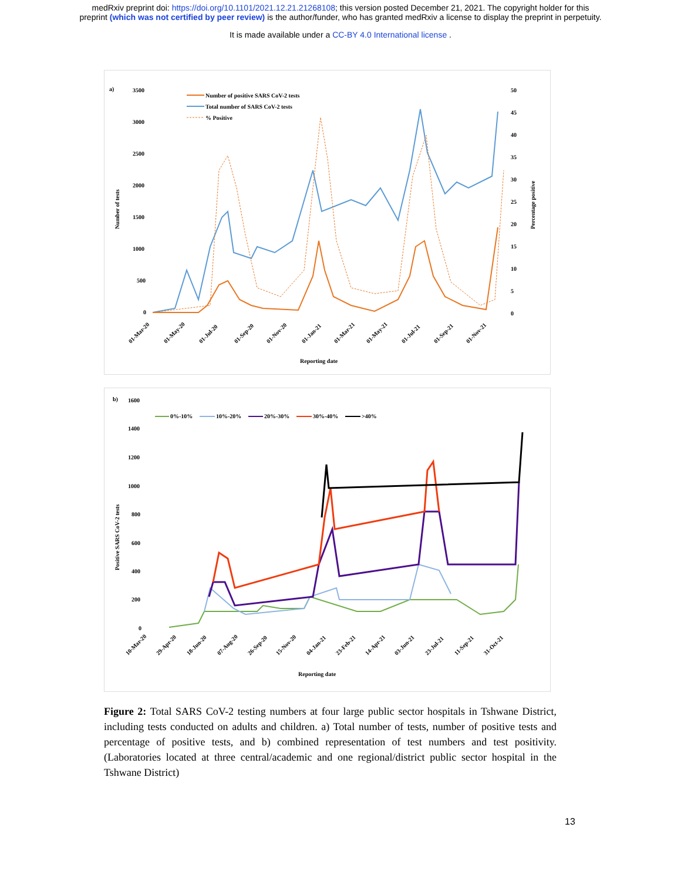medRxiv preprint doi: https://doi.org/10.1101/2021.12.21.21268108; this version posted December 21, 2021. The copyright holder for this
preprint (which was not certified by peer review) is the author/funder, who has granted medRxiv a license to display the preprint in perpetuity.
It is made available under a CC-BY 4.0 International license .
a)
3500
3000
2500
2000
1500
1000
500
0
50
45
40
35
30
25
20
15
10
5
0
Number of tests
Percentage positive
Number of positive SARS CoV-2 tests
Total number of SARS CoV-2 tests
% Positive
01-Mar-20
01-May-20
01-Jul-20
01-Sep-20
01-Nov-20
01-Jan-21
01-Mar-21
01-May-21
01-Jul-21
01-Sep-21
01-Nov-21
Reporting date
b)
1600
1400
1200
1000
800
600
400
200
0
Positive SARS CoV-2 tests
0%-10%
10%-20%
20%-30%
30%-40%
>40%
10-Mar-20
29-Apr-20
18-Jun-20
07-Aug-20
26-Sep-20
15-Nov-20
04-Jan-21
23-Feb-21
14-Apr-21
03-Jun-21
23-Jul-21
11-Sep-21
31-Oct-21
Reporting date
Figure 2: Total SARS CoV-2 testing numbers at four large public sector hospitals in Tshwane District, including tests conducted on adults and children. a) Total number of tests, number of positive tests and percentage of positive tests, and b) combined representation of test numbers and test positivity. (Laboratories located at three central/academic and one regional/district public sector hospital in the Tshwane District)
13